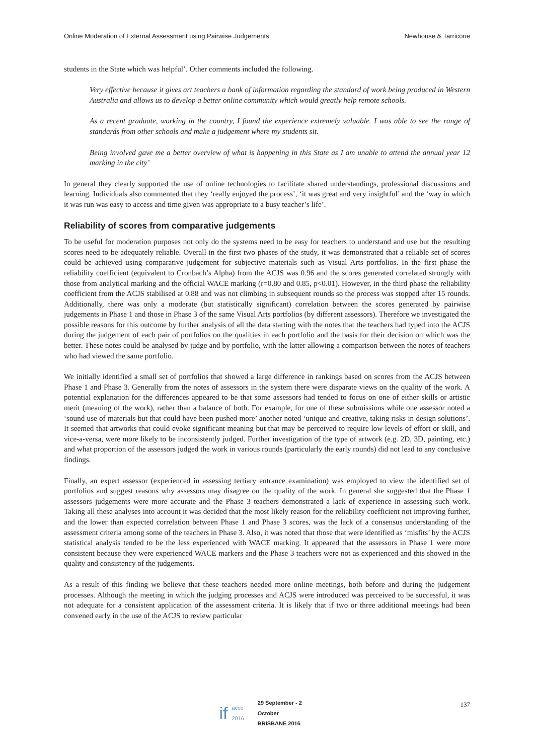Online Moderation of External Assessment using Pairwise Judgements Newhouse & Tarricone
students in the State which was helpful’. Other comments included the following.
Very effective because it gives art teachers a bank of information regarding the standard of work being produced in Western Australia and allows us to develop a better online community which would greatly help remote schools.
As a recent graduate, working in the country, I found the experience extremely valuable. I was able to see the range of standards from other schools and make a judgement where my students sit.
Being involved gave me a better overview of what is happening in this State as I am unable to attend the annual year 12 marking in the city’
In general they clearly supported the use of online technologies to facilitate shared understandings, professional discussions and learning. Individuals also commented that they ‘really enjoyed the process’, ‘it was great and very insightful’ and the ‘way in which it was run was easy to access and time given was appropriate to a busy teacher’s life’.
Reliability of scores from comparative judgements
To be useful for moderation purposes not only do the systems need to be easy for teachers to understand and use but the resulting scores need to be adequately reliable. Overall in the first two phases of the study, it was demonstrated that a reliable set of scores could be achieved using comparative judgement for subjective materials such as Visual Arts portfolios. In the first phase the reliability coefficient (equivalent to Cronbach’s Alpha) from the ACJS was 0.96 and the scores generated correlated strongly with those from analytical marking and the official WACE marking (r=0.80 and 0.85, p<0.01). However, in the third phase the reliability coefficient from the ACJS stabilised at 0.88 and was not climbing in subsequent rounds so the process was stopped after 15 rounds. Additionally, there was only a moderate (but statistically significant) correlation between the scores generated by pairwise judgements in Phase 1 and those in Phase 3 of the same Visual Arts portfolios (by different assessors). Therefore we investigated the possible reasons for this outcome by further analysis of all the data starting with the notes that the teachers had typed into the ACJS during the judgement of each pair of portfolios on the qualities in each portfolio and the basis for their decision on which was the better. These notes could be analysed by judge and by portfolio, with the latter allowing a comparison between the notes of teachers who had viewed the same portfolio.
We initially identified a small set of portfolios that showed a large difference in rankings based on scores from the ACJS between Phase 1 and Phase 3. Generally from the notes of assessors in the system there were disparate views on the quality of the work. A potential explanation for the differences appeared to be that some assessors had tended to focus on one of either skills or artistic merit (meaning of the work), rather than a balance of both. For example, for one of these submissions while one assessor noted a ‘sound use of materials but that could have been pushed more’ another noted ‘unique and creative, taking risks in design solutions’. It seemed that artworks that could evoke significant meaning but that may be perceived to require low levels of effort or skill, and vice-a-versa, were more likely to be inconsistently judged. Further investigation of the type of artwork (e.g. 2D, 3D, painting, etc.) and what proportion of the assessors judged the work in various rounds (particularly the early rounds) did not lead to any conclusive findings.
Finally, an expert assessor (experienced in assessing tertiary entrance examination) was employed to view the identified set of portfolios and suggest reasons why assessors may disagree on the quality of the work. In general she suggested that the Phase 1 assessors judgements were more accurate and the Phase 3 teachers demonstrated a lack of experience in assessing such work. Taking all these analyses into account it was decided that the most likely reason for the reliability coefficient not improving further, and the lower than expected correlation between Phase 1 and Phase 3 scores, was the lack of a consensus understanding of the assessment criteria among some of the teachers in Phase 3. Also, it was noted that those that were identified as ‘misfits’ by the ACJS statistical analysis tended to be the less experienced with WACE marking. It appeared that the assessors in Phase 1 were more consistent because they were experienced WACE markers and the Phase 3 teachers were not as experienced and this showed in the quality and consistency of the judgements.
As a result of this finding we believe that these teachers needed more online meetings, both before and during the judgement processes. Although the meeting in which the judging processes and ACJS were introduced was perceived to be successful, it was not adequate for a consistent application of the assessment criteria. It is likely that if two or three additional meetings had been convened early in the use of the ACJS to review particular
137
if acce 2016 29 September - 2 October
BRISBANE 2016